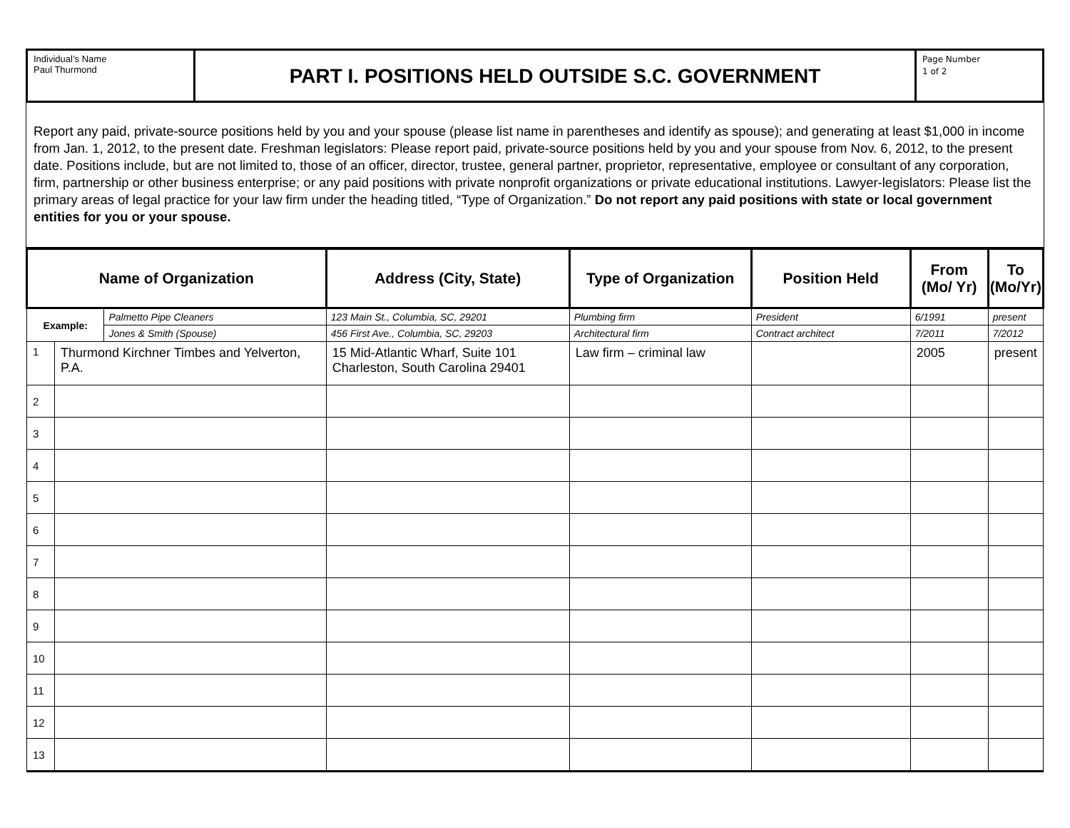Individual’s Name
Paul Thurmond
PART I. POSITIONS HELD OUTSIDE S.C. GOVERNMENT
Page Number
1 of 2
Report any paid, private-source positions held by you and your spouse (please list name in parentheses and identify as spouse); and generating at least $1,000 in income from Jan. 1, 2012, to the present date. Freshman legislators: Please report paid, private-source positions held by you and your spouse from Nov. 6, 2012, to the present date. Positions include, but are not limited to, those of an officer, director, trustee, general partner, proprietor, representative, employee or consultant of any corporation, firm, partnership or other business enterprise; or any paid positions with private nonprofit organizations or private educational institutions. Lawyer-legislators: Please list the primary areas of legal practice for your law firm under the heading titled, “Type of Organization.” Do not report any paid positions with state or local government entities for you or your spouse.
| Name of Organization | | | Address (City, State) | Type of Organization | Position Held | From (Mo/ Yr) | To (Mo/Yr) |
| --- | --- | --- | --- | --- | --- | --- | --- |
| Example: | | Palmetto Pipe Cleaners | 123 Main St., Columbia, SC, 29201 | Plumbing firm | President | 6/1991 | present |
| | | Jones & Smith (Spouse) | 456 First Ave., Columbia, SC, 29203 | Architectural firm | Contract architect | 7/2011 | 7/2012 |
| 1 | Thurmond Kirchner Timbes and Yelverton, P.A. | | 15 Mid-Atlantic Wharf, Suite 101 Charleston, South Carolina 29401 | Law firm – criminal law | | 2005 | present |
| 2 | | | | | | | |
| 3 | | | | | | | |
| 4 | | | | | | | |
| 5 | | | | | | | |
| 6 | | | | | | | |
| 7 | | | | | | | |
| 8 | | | | | | | |
| 9 | | | | | | | |
| 10 | | | | | | | |
| 11 | | | | | | | |
| 12 | | | | | | | |
| 13 | | | | | | | |